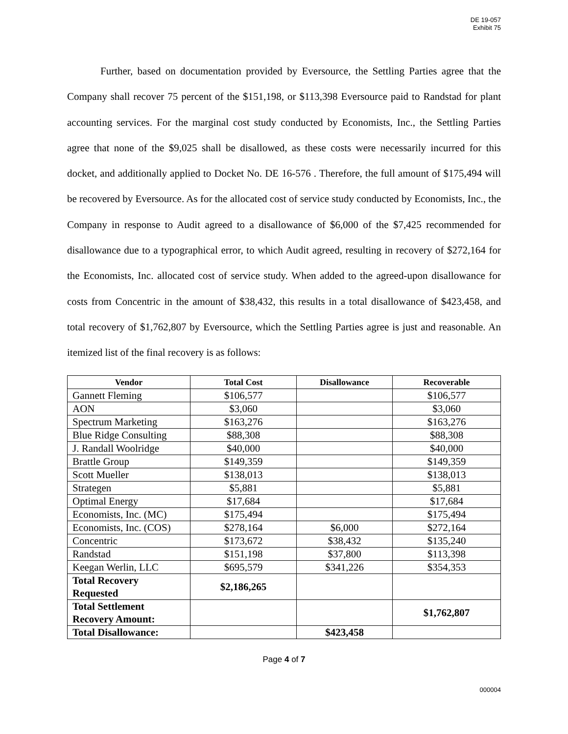DE 19-057
Exhibit 75
Further, based on documentation provided by Eversource, the Settling Parties agree that the Company shall recover 75 percent of the $151,198, or $113,398 Eversource paid to Randstad for plant accounting services. For the marginal cost study conducted by Economists, Inc., the Settling Parties agree that none of the $9,025 shall be disallowed, as these costs were necessarily incurred for this docket, and additionally applied to Docket No. DE 16-576 . Therefore, the full amount of $175,494 will be recovered by Eversource. As for the allocated cost of service study conducted by Economists, Inc., the Company in response to Audit agreed to a disallowance of $6,000 of the $7,425 recommended for disallowance due to a typographical error, to which Audit agreed, resulting in recovery of $272,164 for the Economists, Inc. allocated cost of service study. When added to the agreed-upon disallowance for costs from Concentric in the amount of $38,432, this results in a total disallowance of $423,458, and total recovery of $1,762,807 by Eversource, which the Settling Parties agree is just and reasonable. An itemized list of the final recovery is as follows:
| Vendor | Total Cost | Disallowance | Recoverable |
| --- | --- | --- | --- |
| Gannett Fleming | $106,577 | | $106,577 |
| AON | $3,060 | | $3,060 |
| Spectrum Marketing | $163,276 | | $163,276 |
| Blue Ridge Consulting | $88,308 | | $88,308 |
| J. Randall Woolridge | $40,000 | | $40,000 |
| Brattle Group | $149,359 | | $149,359 |
| Scott Mueller | $138,013 | | $138,013 |
| Strategen | $5,881 | | $5,881 |
| Optimal Energy | $17,684 | | $17,684 |
| Economists, Inc. (MC) | $175,494 | | $175,494 |
| Economists, Inc. (COS) | $278,164 | $6,000 | $272,164 |
| Concentric | $173,672 | $38,432 | $135,240 |
| Randstad | $151,198 | $37,800 | $113,398 |
| Keegan Werlin, LLC | $695,579 | $341,226 | $354,353 |
| Total Recovery Requested | $2,186,265 | | |
| Total Settlement Recovery Amount: | | | $1,762,807 |
| Total Disallowance: | | $423,458 | |
Page 4 of 7
000004